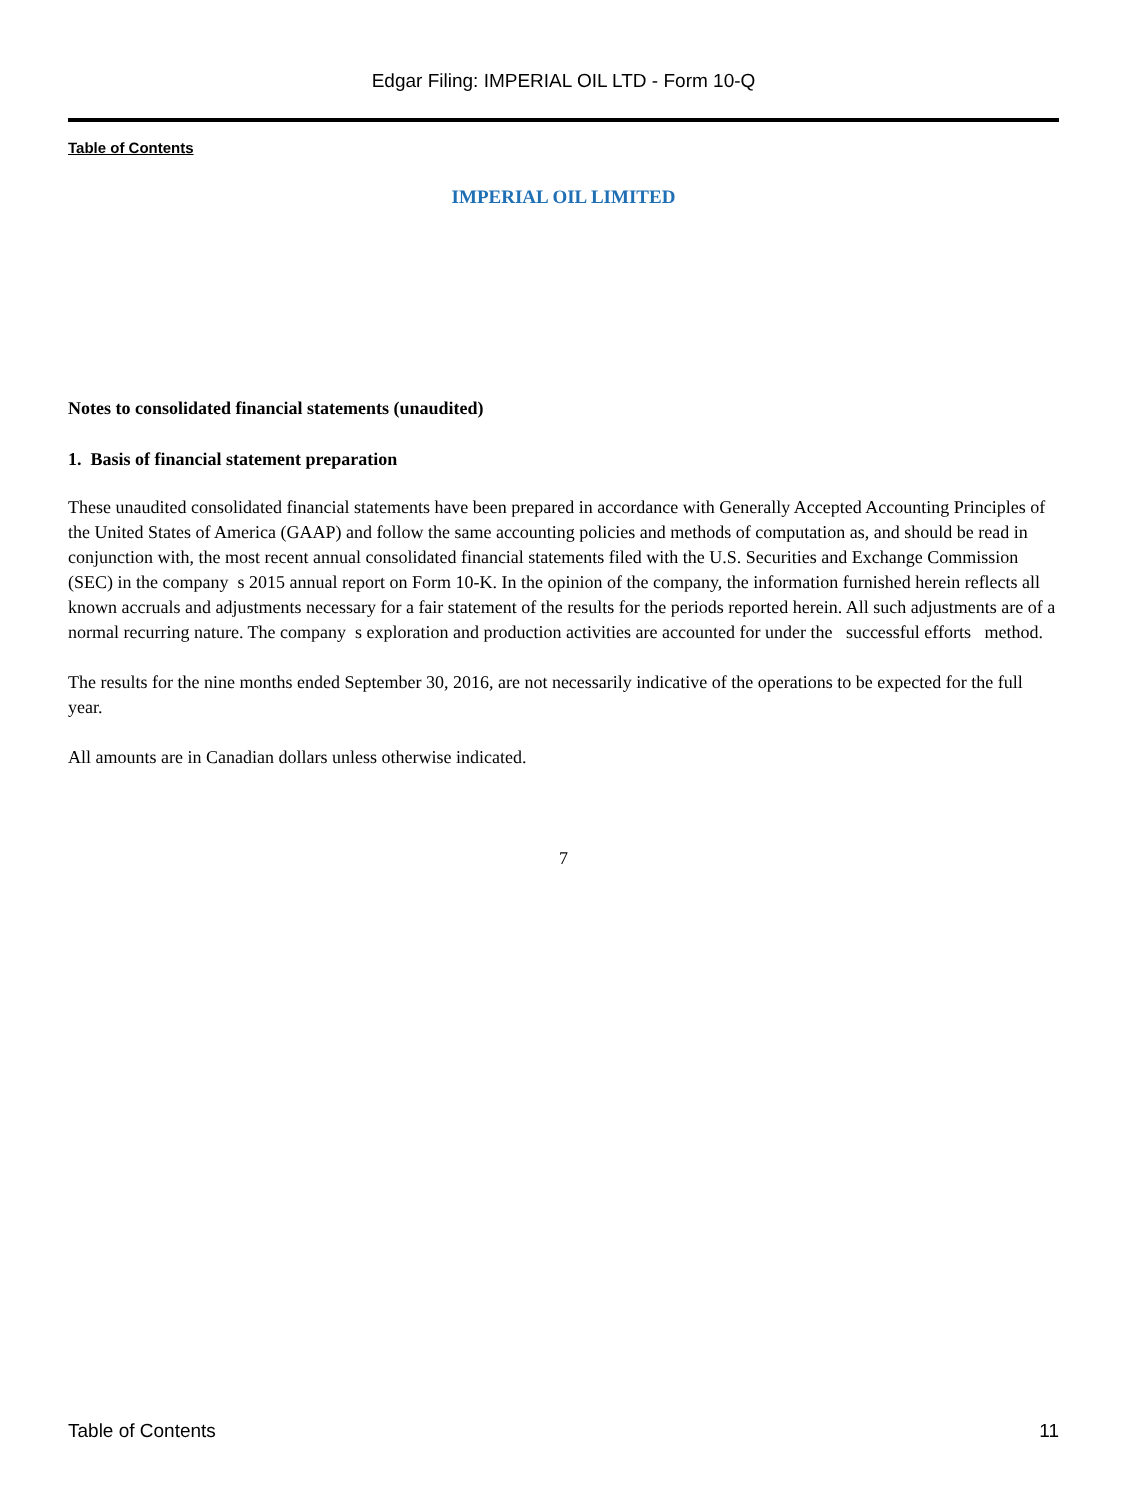Edgar Filing: IMPERIAL OIL LTD - Form 10-Q
Table of Contents
IMPERIAL OIL LIMITED
Notes to consolidated financial statements (unaudited)
1. Basis of financial statement preparation
These unaudited consolidated financial statements have been prepared in accordance with Generally Accepted Accounting Principles of the United States of America (GAAP) and follow the same accounting policies and methods of computation as, and should be read in conjunction with, the most recent annual consolidated financial statements filed with the U.S. Securities and Exchange Commission (SEC) in the company s 2015 annual report on Form 10-K. In the opinion of the company, the information furnished herein reflects all known accruals and adjustments necessary for a fair statement of the results for the periods reported herein. All such adjustments are of a normal recurring nature. The company s exploration and production activities are accounted for under the successful efforts method.
The results for the nine months ended September 30, 2016, are not necessarily indicative of the operations to be expected for the full year.
All amounts are in Canadian dollars unless otherwise indicated.
7
Table of Contents 11